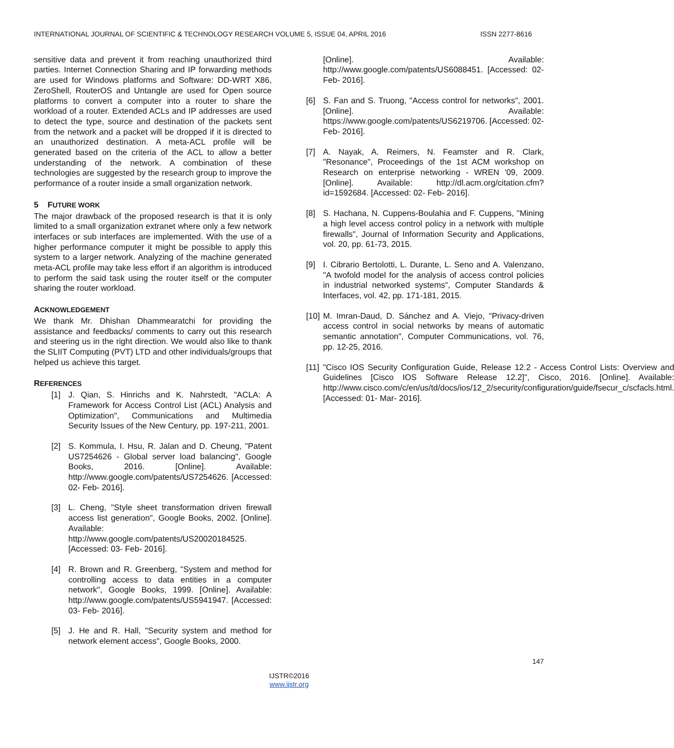INTERNATIONAL JOURNAL OF SCIENTIFIC & TECHNOLOGY RESEARCH VOLUME 5, ISSUE 04, APRIL 2016 ISSN 2277-8616
sensitive data and prevent it from reaching unauthorized third parties. Internet Connection Sharing and IP forwarding methods are used for Windows platforms and Software: DD-WRT X86, ZeroShell, RouterOS and Untangle are used for Open source platforms to convert a computer into a router to share the workload of a router. Extended ACLs and IP addresses are used to detect the type, source and destination of the packets sent from the network and a packet will be dropped if it is directed to an unauthorized destination. A meta-ACL profile will be generated based on the criteria of the ACL to allow a better understanding of the network. A combination of these technologies are suggested by the research group to improve the performance of a router inside a small organization network.
5 FUTURE WORK
The major drawback of the proposed research is that it is only limited to a small organization extranet where only a few network interfaces or sub interfaces are implemented. With the use of a higher performance computer it might be possible to apply this system to a larger network. Analyzing of the machine generated meta-ACL profile may take less effort if an algorithm is introduced to perform the said task using the router itself or the computer sharing the router workload.
ACKNOWLEDGEMENT
We thank Mr. Dhishan Dhammearatchi for providing the assistance and feedbacks/ comments to carry out this research and steering us in the right direction. We would also like to thank the SLIIT Computing (PVT) LTD and other individuals/groups that helped us achieve this target.
REFERENCES
[1] J. Qian, S. Hinrichs and K. Nahrstedt, "ACLA: A Framework for Access Control List (ACL) Analysis and Optimization", Communications and Multimedia Security Issues of the New Century, pp. 197-211, 2001.
[2] S. Kommula, I. Hsu, R. Jalan and D. Cheung, "Patent US7254626 - Global server load balancing", Google Books, 2016. [Online]. Available: http://www.google.com/patents/US7254626. [Accessed: 02- Feb- 2016].
[3] L. Cheng, "Style sheet transformation driven firewall access list generation", Google Books, 2002. [Online]. Available: http://www.google.com/patents/US20020184525. [Accessed: 03- Feb- 2016].
[4] R. Brown and R. Greenberg, "System and method for controlling access to data entities in a computer network", Google Books, 1999. [Online]. Available: http://www.google.com/patents/US5941947. [Accessed: 03- Feb- 2016].
[5] J. He and R. Hall, "Security system and method for network element access", Google Books, 2000.
[Online]. Available: http://www.google.com/patents/US6088451. [Accessed: 02- Feb- 2016].
[6] S. Fan and S. Truong, "Access control for networks", 2001. [Online]. Available: https://www.google.com/patents/US6219706. [Accessed: 02- Feb- 2016].
[7] A. Nayak, A. Reimers, N. Feamster and R. Clark, "Resonance", Proceedings of the 1st ACM workshop on Research on enterprise networking - WREN '09, 2009. [Online]. Available: http://dl.acm.org/citation.cfm?id=1592684. [Accessed: 02- Feb- 2016].
[8] S. Hachana, N. Cuppens-Boulahia and F. Cuppens, "Mining a high level access control policy in a network with multiple firewalls", Journal of Information Security and Applications, vol. 20, pp. 61-73, 2015.
[9] I. Cibrario Bertolotti, L. Durante, L. Seno and A. Valenzano, "A twofold model for the analysis of access control policies in industrial networked systems", Computer Standards & Interfaces, vol. 42, pp. 171-181, 2015.
[10] M. Imran-Daud, D. Sánchez and A. Viejo, "Privacy-driven access control in social networks by means of automatic semantic annotation", Computer Communications, vol. 76, pp. 12-25, 2016.
[11] "Cisco IOS Security Configuration Guide, Release 12.2 - Access Control Lists: Overview and Guidelines [Cisco IOS Software Release 12.2]", Cisco, 2016. [Online]. Available: http://www.cisco.com/c/en/us/td/docs/ios/12_2/security/configuration/guide/fsecur_c/scfacls.html. [Accessed: 01- Mar- 2016].
147
IJSTR©2016
www.ijstr.org